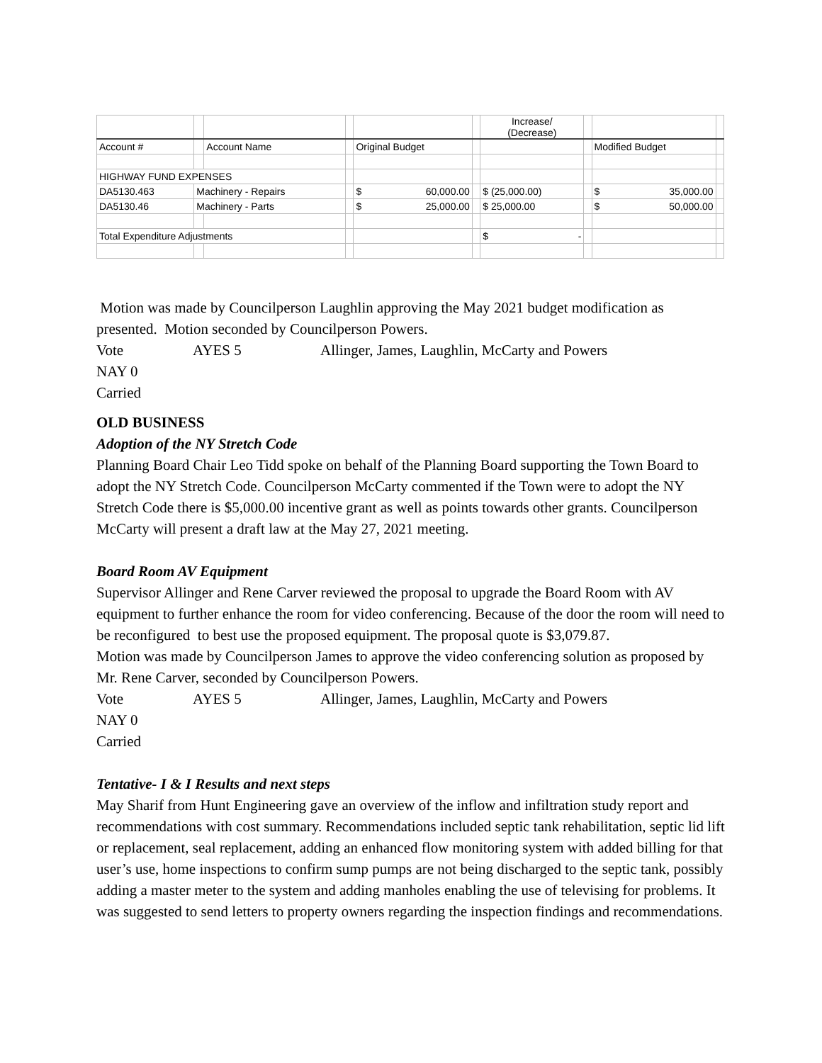| | | | | | | Increase/ (Decrease) | | | |
| --- | --- | --- | --- | --- | --- | --- | --- | --- | --- |
| Account # | | Account Name | | Original Budget | | | | Modified Budget | |
| HIGHWAY FUND EXPENSES | | | | | | | | | |
| DA5130.463 | Machinery - Repairs | | | $ 60,000.00 | | $ (25,000.00) | | $ 35,000.00 | |
| DA5130.46 | Machinery - Parts | | | $ 25,000.00 | | $ 25,000.00 | | $ 50,000.00 | |
| Total Expenditure Adjustments | | | | | | $ - | | | |
Motion was made by Councilperson Laughlin approving the May 2021 budget modification as presented. Motion seconded by Councilperson Powers.
Vote AYES 5 Allinger, James, Laughlin, McCarty and Powers
NAY 0
Carried
OLD BUSINESS
Adoption of the NY Stretch Code
Planning Board Chair Leo Tidd spoke on behalf of the Planning Board supporting the Town Board to adopt the NY Stretch Code. Councilperson McCarty commented if the Town were to adopt the NY Stretch Code there is $5,000.00 incentive grant as well as points towards other grants. Councilperson McCarty will present a draft law at the May 27, 2021 meeting.
Board Room AV Equipment
Supervisor Allinger and Rene Carver reviewed the proposal to upgrade the Board Room with AV equipment to further enhance the room for video conferencing. Because of the door the room will need to be reconfigured to best use the proposed equipment. The proposal quote is $3,079.87.
Motion was made by Councilperson James to approve the video conferencing solution as proposed by Mr. Rene Carver, seconded by Councilperson Powers.
Vote AYES 5 Allinger, James, Laughlin, McCarty and Powers
NAY 0
Carried
Tentative- I & I Results and next steps
May Sharif from Hunt Engineering gave an overview of the inflow and infiltration study report and recommendations with cost summary. Recommendations included septic tank rehabilitation, septic lid lift or replacement, seal replacement, adding an enhanced flow monitoring system with added billing for that user’s use, home inspections to confirm sump pumps are not being discharged to the septic tank, possibly adding a master meter to the system and adding manholes enabling the use of televising for problems. It was suggested to send letters to property owners regarding the inspection findings and recommendations.